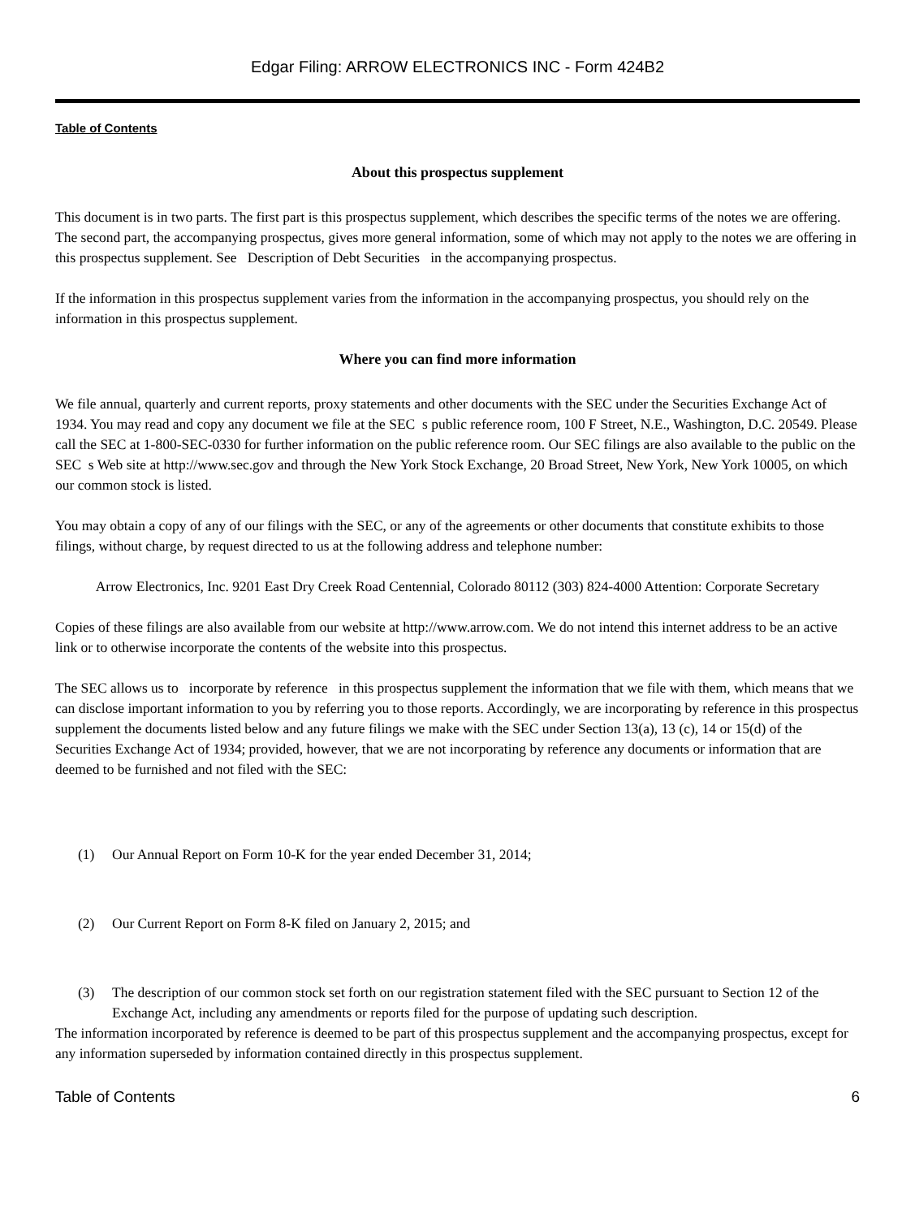Edgar Filing: ARROW ELECTRONICS INC - Form 424B2
Table of Contents
About this prospectus supplement
This document is in two parts. The first part is this prospectus supplement, which describes the specific terms of the notes we are offering. The second part, the accompanying prospectus, gives more general information, some of which may not apply to the notes we are offering in this prospectus supplement. See Description of Debt Securities in the accompanying prospectus.
If the information in this prospectus supplement varies from the information in the accompanying prospectus, you should rely on the information in this prospectus supplement.
Where you can find more information
We file annual, quarterly and current reports, proxy statements and other documents with the SEC under the Securities Exchange Act of 1934. You may read and copy any document we file at the SEC s public reference room, 100 F Street, N.E., Washington, D.C. 20549. Please call the SEC at 1-800-SEC-0330 for further information on the public reference room. Our SEC filings are also available to the public on the SEC s Web site at http://www.sec.gov and through the New York Stock Exchange, 20 Broad Street, New York, New York 10005, on which our common stock is listed.
You may obtain a copy of any of our filings with the SEC, or any of the agreements or other documents that constitute exhibits to those filings, without charge, by request directed to us at the following address and telephone number:
Arrow Electronics, Inc. 9201 East Dry Creek Road Centennial, Colorado 80112 (303) 824-4000 Attention: Corporate Secretary
Copies of these filings are also available from our website at http://www.arrow.com. We do not intend this internet address to be an active link or to otherwise incorporate the contents of the website into this prospectus.
The SEC allows us to incorporate by reference in this prospectus supplement the information that we file with them, which means that we can disclose important information to you by referring you to those reports. Accordingly, we are incorporating by reference in this prospectus supplement the documents listed below and any future filings we make with the SEC under Section 13(a), 13 (c), 14 or 15(d) of the Securities Exchange Act of 1934; provided, however, that we are not incorporating by reference any documents or information that are deemed to be furnished and not filed with the SEC:
(1) Our Annual Report on Form 10-K for the year ended December 31, 2014;
(2) Our Current Report on Form 8-K filed on January 2, 2015; and
(3) The description of our common stock set forth on our registration statement filed with the SEC pursuant to Section 12 of the Exchange Act, including any amendments or reports filed for the purpose of updating such description.
The information incorporated by reference is deemed to be part of this prospectus supplement and the accompanying prospectus, except for any information superseded by information contained directly in this prospectus supplement.
Table of Contents 6